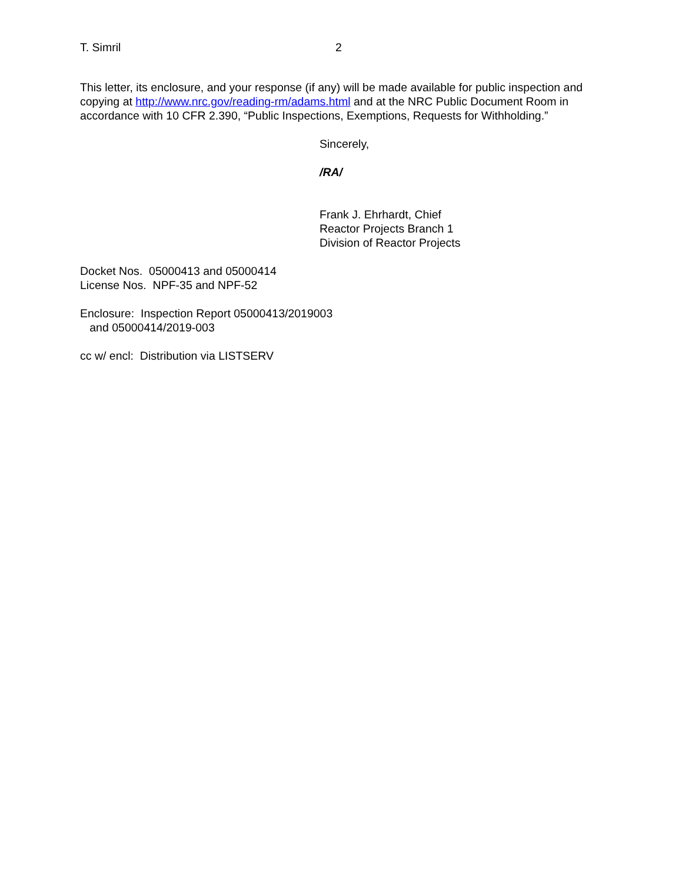T. Simril 2
This letter, its enclosure, and your response (if any) will be made available for public inspection and copying at http://www.nrc.gov/reading-rm/adams.html and at the NRC Public Document Room in accordance with 10 CFR 2.390, “Public Inspections, Exemptions, Requests for Withholding.”
Sincerely,
/RA/
Frank J. Ehrhardt, Chief
Reactor Projects Branch 1
Division of Reactor Projects
Docket Nos. 05000413 and 05000414
License Nos. NPF-35 and NPF-52
Enclosure: Inspection Report 05000413/2019003
and 05000414/2019-003
cc w/ encl: Distribution via LISTSERV